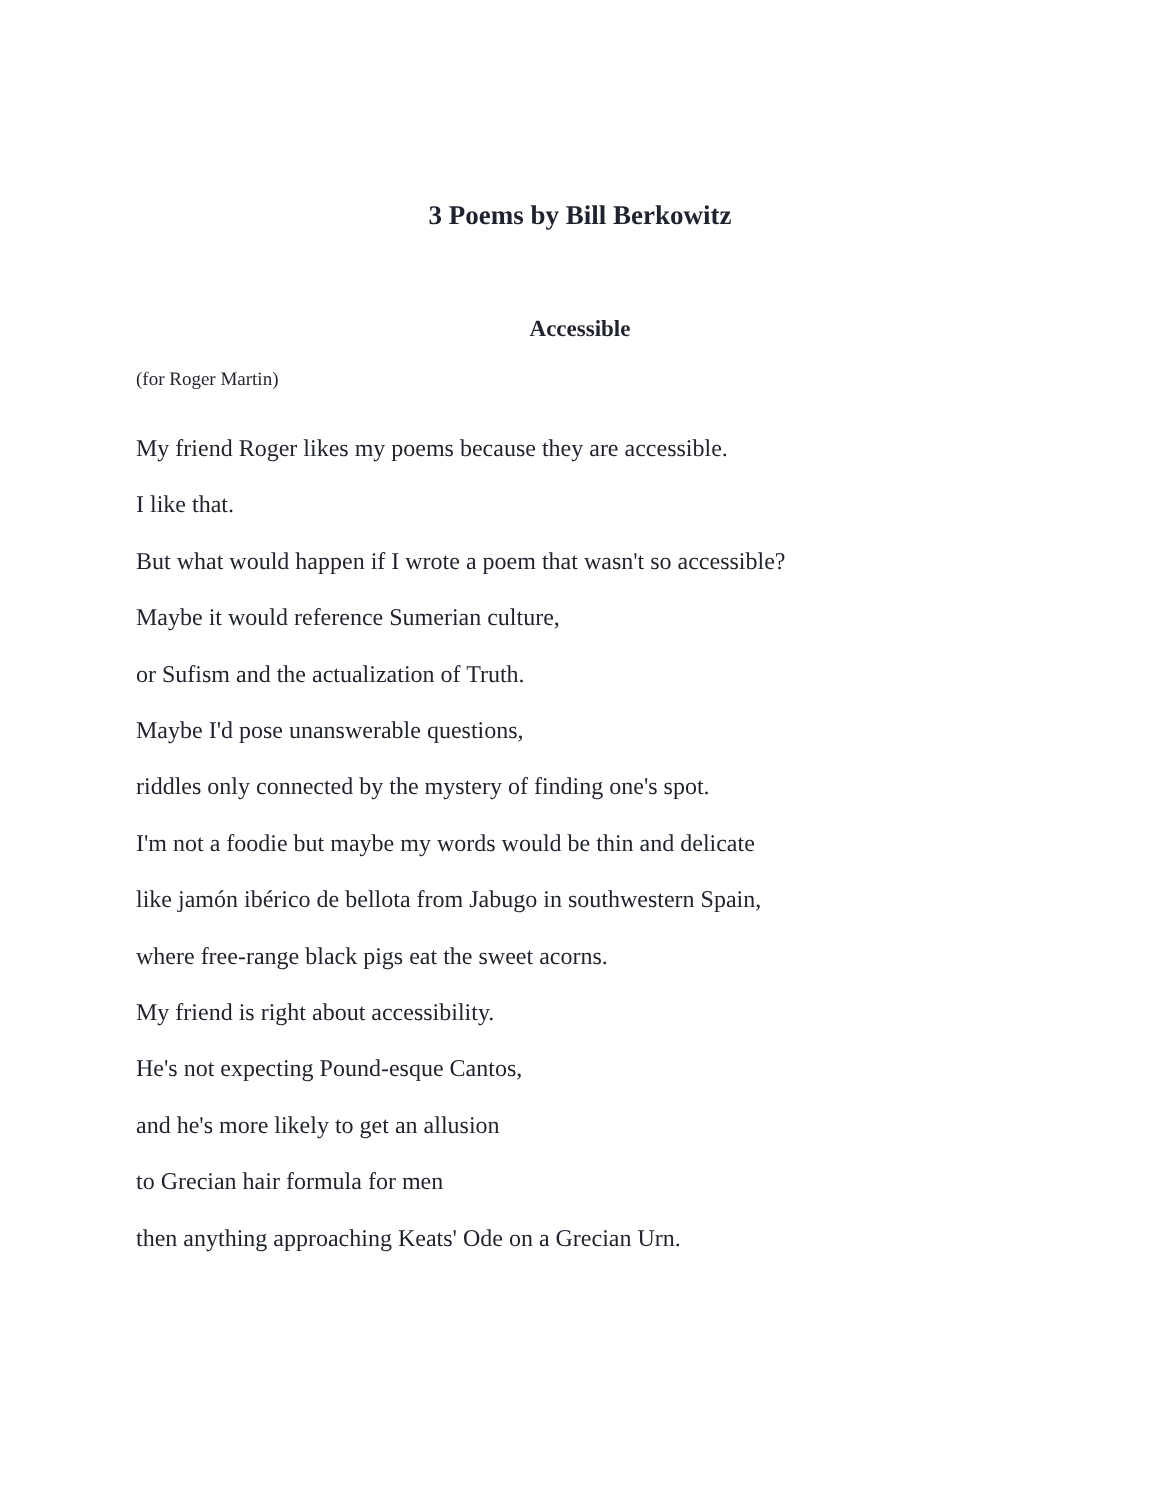3 Poems by Bill Berkowitz
Accessible
(for Roger Martin)
My friend Roger likes my poems because they are accessible.
I like that.
But what would happen if I wrote a poem that wasn't so accessible?
Maybe it would reference Sumerian culture,
or Sufism and the actualization of Truth.
Maybe I'd pose unanswerable questions,
riddles only connected by the mystery of finding one's spot.
I'm not a foodie but maybe my words would be thin and delicate
like jamón ibérico de bellota from Jabugo in southwestern Spain,
where free-range black pigs eat the sweet acorns.
My friend is right about accessibility.
He's not expecting Pound-esque Cantos,
and he's more likely to get an allusion
to Grecian hair formula for men
then anything approaching Keats' Ode on a Grecian Urn.